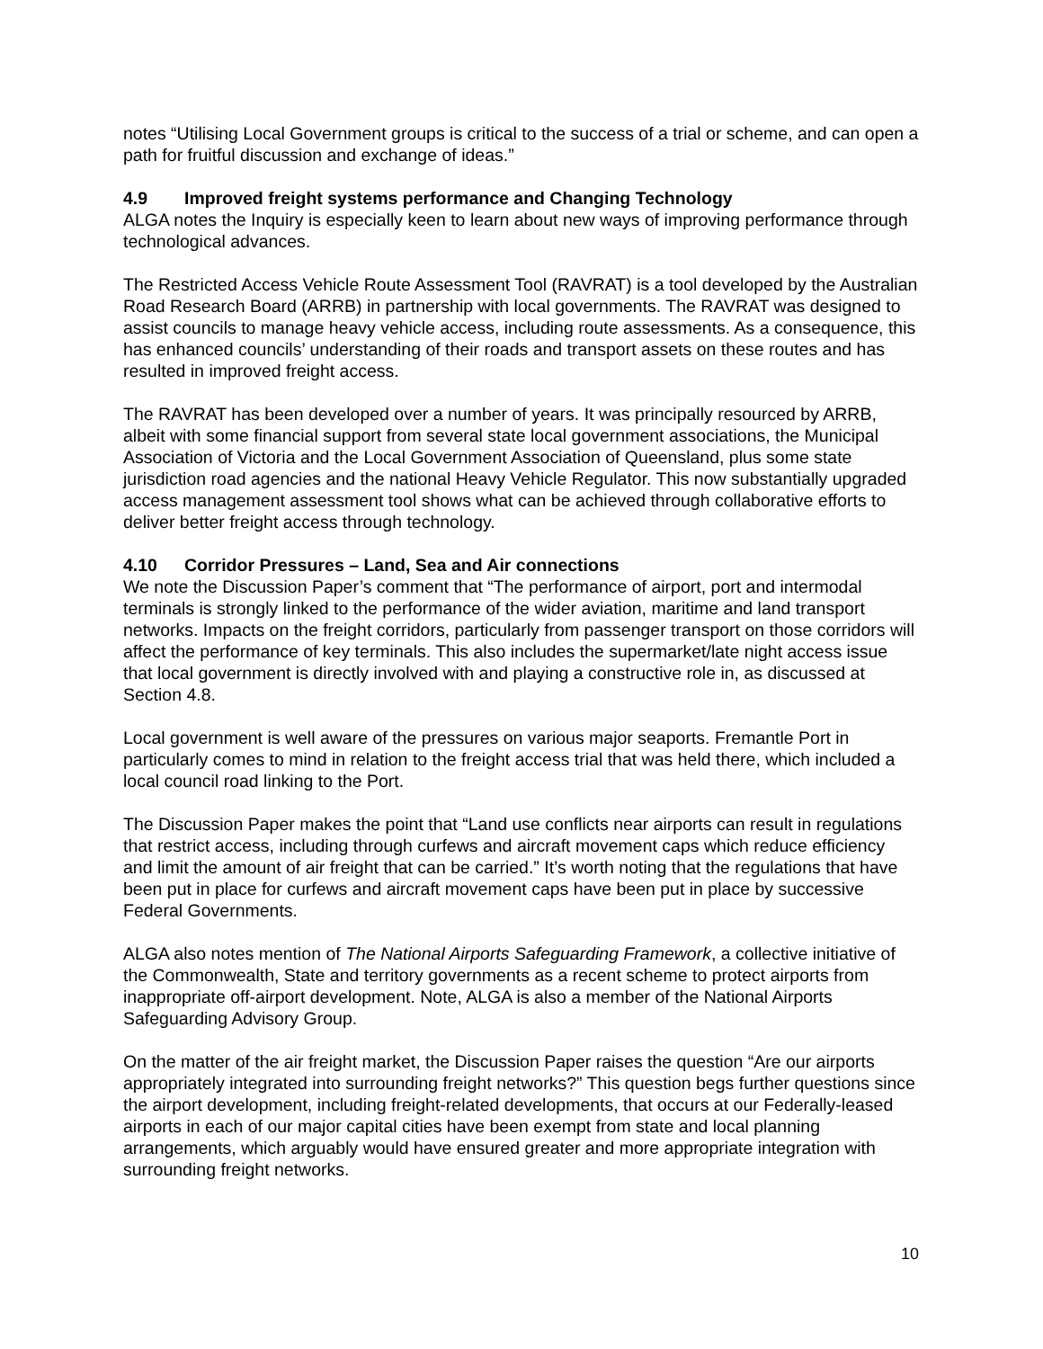notes “Utilising Local Government groups is critical to the success of a trial or scheme, and can open a path for fruitful discussion and exchange of ideas.”
4.9 Improved freight systems performance and Changing Technology
ALGA notes the Inquiry is especially keen to learn about new ways of improving performance through technological advances.
The Restricted Access Vehicle Route Assessment Tool (RAVRAT) is a tool developed by the Australian Road Research Board (ARRB) in partnership with local governments. The RAVRAT was designed to assist councils to manage heavy vehicle access, including route assessments. As a consequence, this has enhanced councils’ understanding of their roads and transport assets on these routes and has resulted in improved freight access.
The RAVRAT has been developed over a number of years. It was principally resourced by ARRB, albeit with some financial support from several state local government associations, the Municipal Association of Victoria and the Local Government Association of Queensland, plus some state jurisdiction road agencies and the national Heavy Vehicle Regulator. This now substantially upgraded access management assessment tool shows what can be achieved through collaborative efforts to deliver better freight access through technology.
4.10 Corridor Pressures – Land, Sea and Air connections
We note the Discussion Paper’s comment that “The performance of airport, port and intermodal terminals is strongly linked to the performance of the wider aviation, maritime and land transport networks. Impacts on the freight corridors, particularly from passenger transport on those corridors will affect the performance of key terminals. This also includes the supermarket/late night access issue that local government is directly involved with and playing a constructive role in, as discussed at Section 4.8.
Local government is well aware of the pressures on various major seaports. Fremantle Port in particularly comes to mind in relation to the freight access trial that was held there, which included a local council road linking to the Port.
The Discussion Paper makes the point that “Land use conflicts near airports can result in regulations that restrict access, including through curfews and aircraft movement caps which reduce efficiency and limit the amount of air freight that can be carried.” It’s worth noting that the regulations that have been put in place for curfews and aircraft movement caps have been put in place by successive Federal Governments.
ALGA also notes mention of The National Airports Safeguarding Framework, a collective initiative of the Commonwealth, State and territory governments as a recent scheme to protect airports from inappropriate off-airport development. Note, ALGA is also a member of the National Airports Safeguarding Advisory Group.
On the matter of the air freight market, the Discussion Paper raises the question “Are our airports appropriately integrated into surrounding freight networks?” This question begs further questions since the airport development, including freight-related developments, that occurs at our Federally-leased airports in each of our major capital cities have been exempt from state and local planning arrangements, which arguably would have ensured greater and more appropriate integration with surrounding freight networks.
10